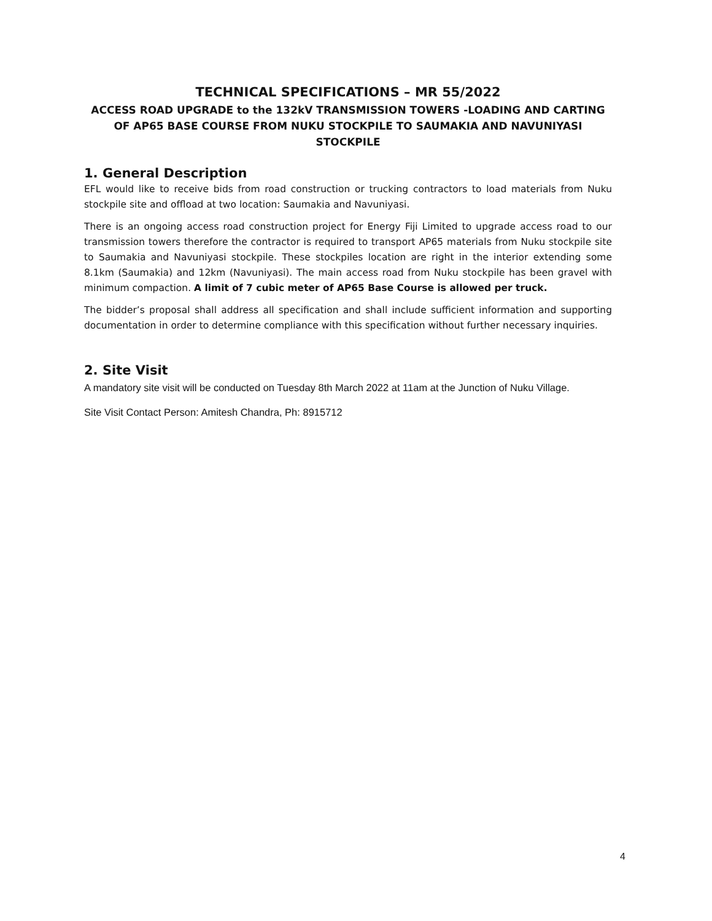TECHNICAL SPECIFICATIONS – MR 55/2022
ACCESS ROAD UPGRADE to the 132kV TRANSMISSION TOWERS -LOADING AND CARTING OF AP65 BASE COURSE FROM NUKU STOCKPILE TO SAUMAKIA AND NAVUNIYASI STOCKPILE
1. General Description
EFL would like to receive bids from road construction or trucking contractors to load materials from Nuku stockpile site and offload at two location: Saumakia and Navuniyasi.
There is an ongoing access road construction project for Energy Fiji Limited to upgrade access road to our transmission towers therefore the contractor is required to transport AP65 materials from Nuku stockpile site to Saumakia and Navuniyasi stockpile. These stockpiles location are right in the interior extending some 8.1km (Saumakia) and 12km (Navuniyasi). The main access road from Nuku stockpile has been gravel with minimum compaction. A limit of 7 cubic meter of AP65 Base Course is allowed per truck.
The bidder’s proposal shall address all specification and shall include sufficient information and supporting documentation in order to determine compliance with this specification without further necessary inquiries.
2. Site Visit
A mandatory site visit will be conducted on Tuesday 8th March 2022 at 11am at the Junction of Nuku Village.
Site Visit Contact Person: Amitesh Chandra, Ph: 8915712
4